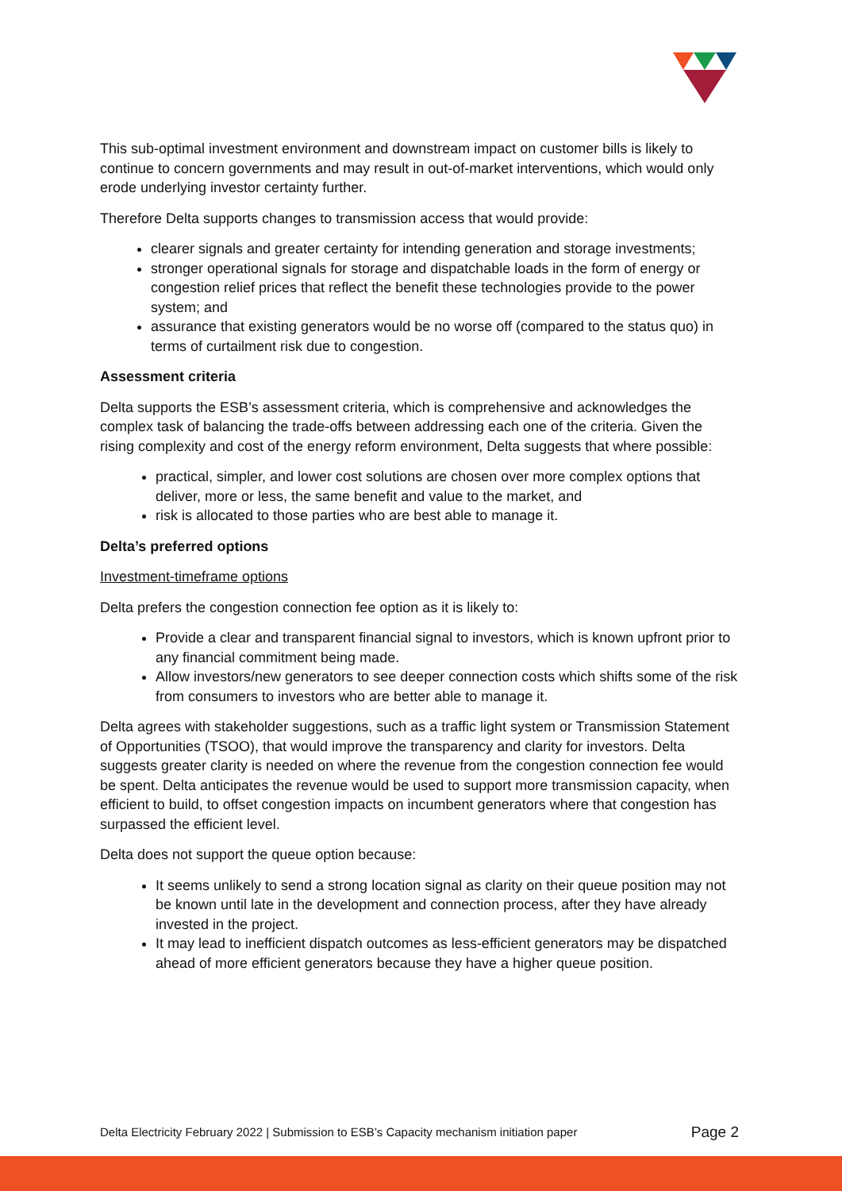This sub-optimal investment environment and downstream impact on customer bills is likely to continue to concern governments and may result in out-of-market interventions, which would only erode underlying investor certainty further.
Therefore Delta supports changes to transmission access that would provide:
clearer signals and greater certainty for intending generation and storage investments;
stronger operational signals for storage and dispatchable loads in the form of energy or congestion relief prices that reflect the benefit these technologies provide to the power system; and
assurance that existing generators would be no worse off (compared to the status quo) in terms of curtailment risk due to congestion.
Assessment criteria
Delta supports the ESB’s assessment criteria, which is comprehensive and acknowledges the complex task of balancing the trade-offs between addressing each one of the criteria. Given the rising complexity and cost of the energy reform environment, Delta suggests that where possible:
practical, simpler, and lower cost solutions are chosen over more complex options that deliver, more or less, the same benefit and value to the market, and
risk is allocated to those parties who are best able to manage it.
Delta’s preferred options
Investment-timeframe options
Delta prefers the congestion connection fee option as it is likely to:
Provide a clear and transparent financial signal to investors, which is known upfront prior to any financial commitment being made.
Allow investors/new generators to see deeper connection costs which shifts some of the risk from consumers to investors who are better able to manage it.
Delta agrees with stakeholder suggestions, such as a traffic light system or Transmission Statement of Opportunities (TSOO), that would improve the transparency and clarity for investors. Delta suggests greater clarity is needed on where the revenue from the congestion connection fee would be spent. Delta anticipates the revenue would be used to support more transmission capacity, when efficient to build, to offset congestion impacts on incumbent generators where that congestion has surpassed the efficient level.
Delta does not support the queue option because:
It seems unlikely to send a strong location signal as clarity on their queue position may not be known until late in the development and connection process, after they have already invested in the project.
It may lead to inefficient dispatch outcomes as less-efficient generators may be dispatched ahead of more efficient generators because they have a higher queue position.
Delta Electricity February 2022 | Submission to ESB’s Capacity mechanism initiation paper Page 2